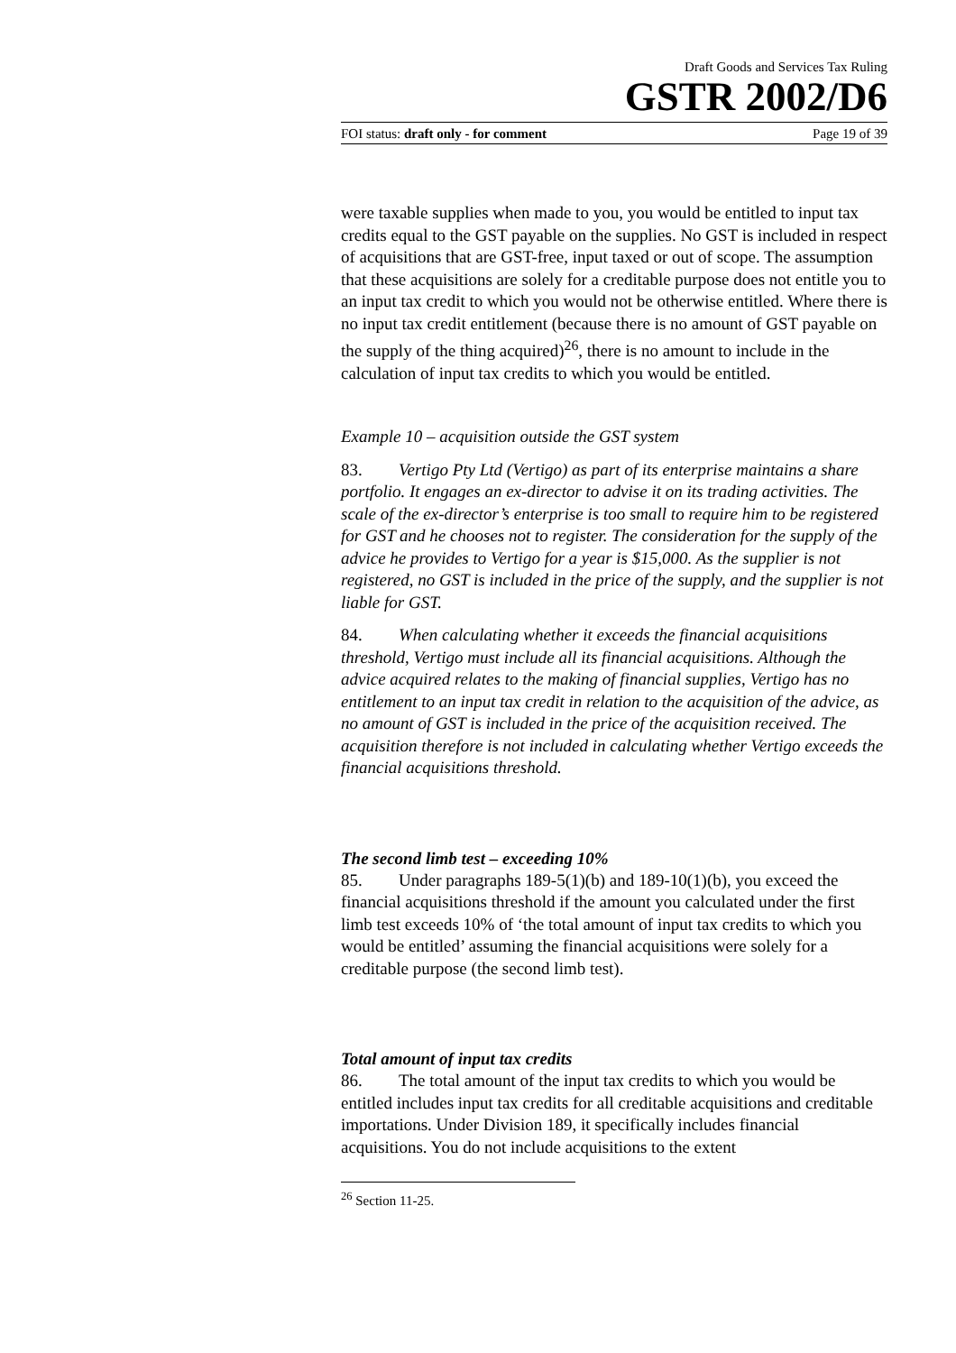Draft Goods and Services Tax Ruling
GSTR 2002/D6
FOI status: draft only - for comment Page 19 of 39
were taxable supplies when made to you, you would be entitled to input tax credits equal to the GST payable on the supplies. No GST is included in respect of acquisitions that are GST-free, input taxed or out of scope. The assumption that these acquisitions are solely for a creditable purpose does not entitle you to an input tax credit to which you would not be otherwise entitled. Where there is no input tax credit entitlement (because there is no amount of GST payable on the supply of the thing acquired)<sup>26</sup>, there is no amount to include in the calculation of input tax credits to which you would be entitled.
Example 10 – acquisition outside the GST system
83. Vertigo Pty Ltd (Vertigo) as part of its enterprise maintains a share portfolio. It engages an ex-director to advise it on its trading activities. The scale of the ex-director’s enterprise is too small to require him to be registered for GST and he chooses not to register. The consideration for the supply of the advice he provides to Vertigo for a year is $15,000. As the supplier is not registered, no GST is included in the price of the supply, and the supplier is not liable for GST.
84. When calculating whether it exceeds the financial acquisitions threshold, Vertigo must include all its financial acquisitions. Although the advice acquired relates to the making of financial supplies, Vertigo has no entitlement to an input tax credit in relation to the acquisition of the advice, as no amount of GST is included in the price of the acquisition received. The acquisition therefore is not included in calculating whether Vertigo exceeds the financial acquisitions threshold.
The second limb test – exceeding 10%
85. Under paragraphs 189-5(1)(b) and 189-10(1)(b), you exceed the financial acquisitions threshold if the amount you calculated under the first limb test exceeds 10% of ‘the total amount of input tax credits to which you would be entitled’ assuming the financial acquisitions were solely for a creditable purpose (the second limb test).
Total amount of input tax credits
86. The total amount of the input tax credits to which you would be entitled includes input tax credits for all creditable acquisitions and creditable importations. Under Division 189, it specifically includes financial acquisitions. You do not include acquisitions to the extent
<sup>26</sup> Section 11-25.